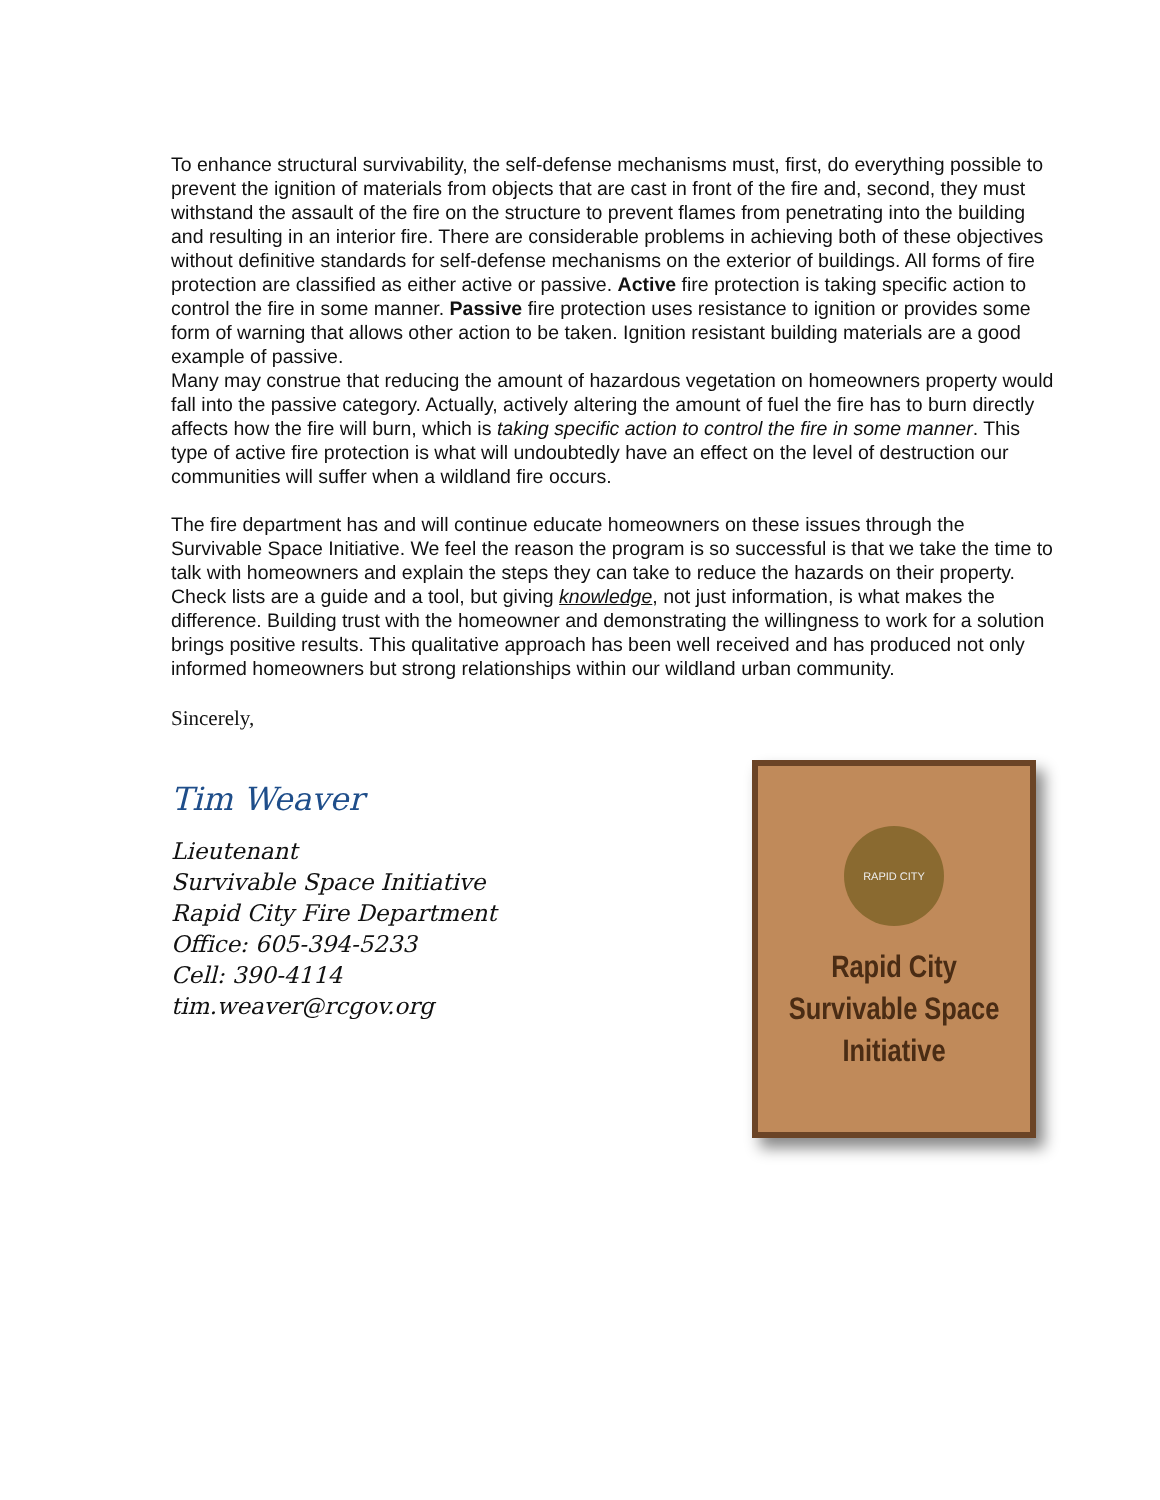To enhance structural survivability, the self-defense mechanisms must, first, do everything possible to prevent the ignition of materials from objects that are cast in front of the fire and, second, they must withstand the assault of the fire on the structure to prevent flames from penetrating into the building and resulting in an interior fire. There are considerable problems in achieving both of these objectives without definitive standards for self-defense mechanisms on the exterior of buildings. All forms of fire protection are classified as either active or passive. Active fire protection is taking specific action to control the fire in some manner. Passive fire protection uses resistance to ignition or provides some form of warning that allows other action to be taken. Ignition resistant building materials are a good example of passive.
Many may construe that reducing the amount of hazardous vegetation on homeowners property would fall into the passive category. Actually, actively altering the amount of fuel the fire has to burn directly affects how the fire will burn, which is taking specific action to control the fire in some manner. This type of active fire protection is what will undoubtedly have an effect on the level of destruction our communities will suffer when a wildland fire occurs.
The fire department has and will continue educate homeowners on these issues through the Survivable Space Initiative. We feel the reason the program is so successful is that we take the time to talk with homeowners and explain the steps they can take to reduce the hazards on their property. Check lists are a guide and a tool, but giving knowledge, not just information, is what makes the difference. Building trust with the homeowner and demonstrating the willingness to work for a solution brings positive results. This qualitative approach has been well received and has produced not only informed homeowners but strong relationships within our wildland urban community.
Sincerely,
Tim Weaver
Lieutenant
Survivable Space Initiative
Rapid City Fire Department
Office: 605-394-5233
Cell: 390-4114
tim.weaver@rcgov.org
RAPID CITY
Rapid City
Survivable Space
Initiative